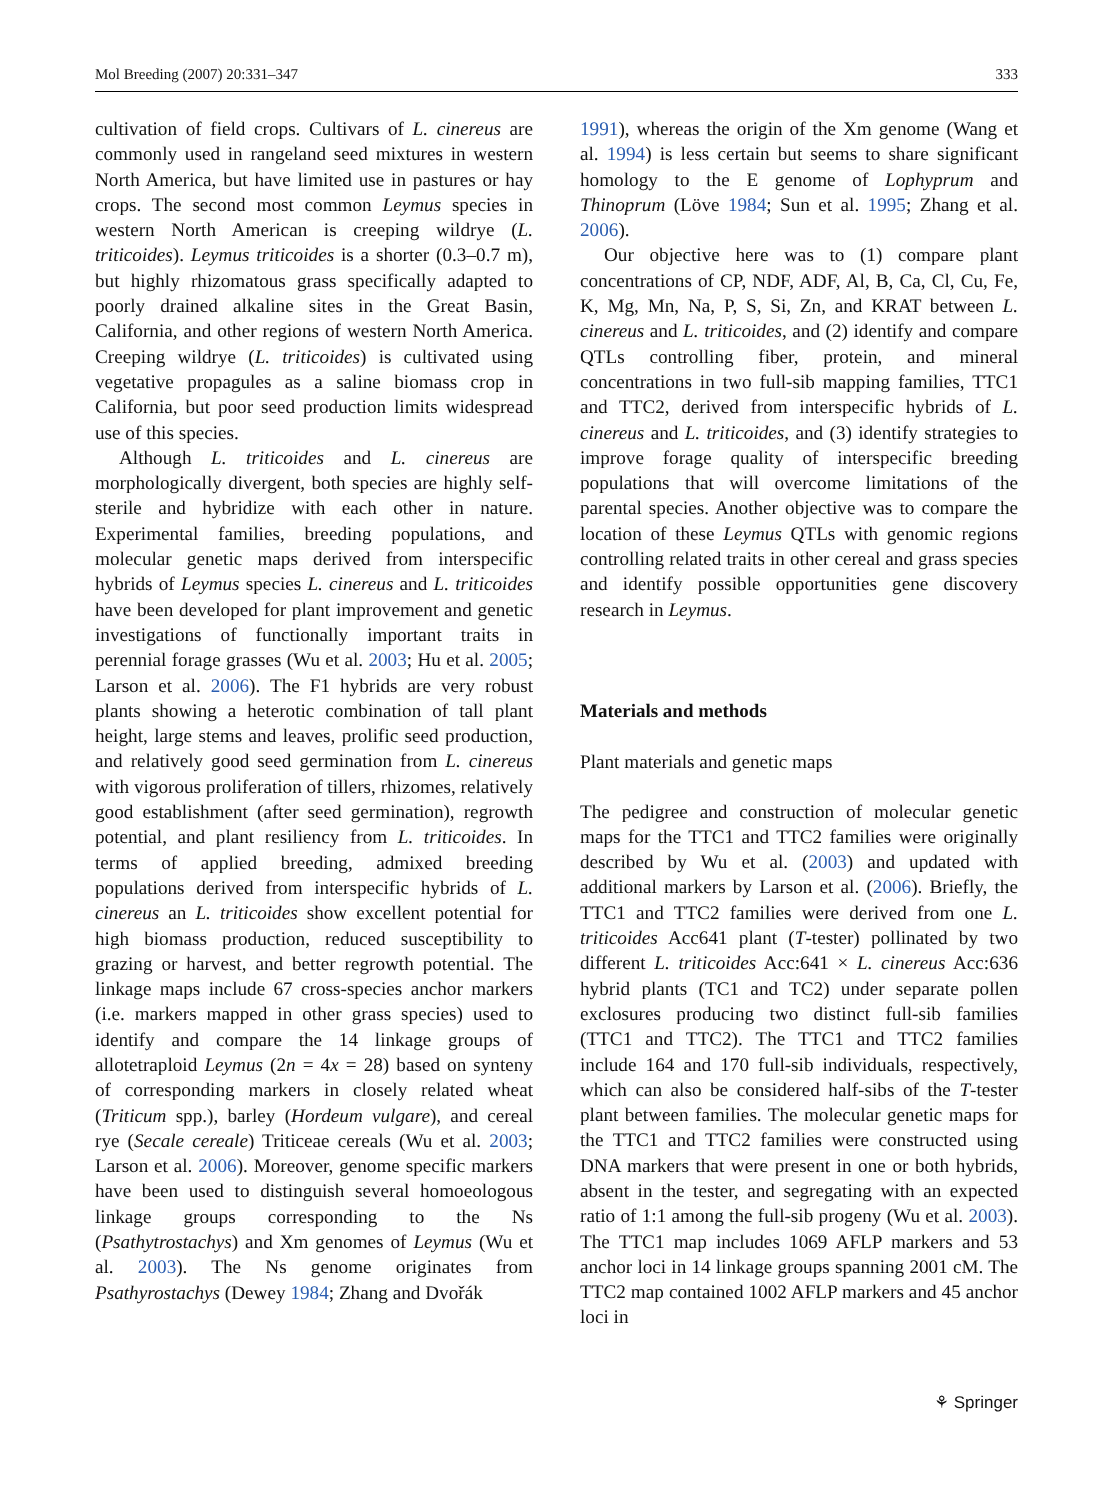Mol Breeding (2007) 20:331–347 333
cultivation of field crops. Cultivars of L. cinereus are commonly used in rangeland seed mixtures in western North America, but have limited use in pastures or hay crops. The second most common Leymus species in western North American is creeping wildrye (L. triticoides). Leymus triticoides is a shorter (0.3–0.7 m), but highly rhizomatous grass specifically adapted to poorly drained alkaline sites in the Great Basin, California, and other regions of western North America. Creeping wildrye (L. triticoides) is cultivated using vegetative propagules as a saline biomass crop in California, but poor seed production limits widespread use of this species.
Although L. triticoides and L. cinereus are morphologically divergent, both species are highly self-sterile and hybridize with each other in nature. Experimental families, breeding populations, and molecular genetic maps derived from interspecific hybrids of Leymus species L. cinereus and L. triticoides have been developed for plant improvement and genetic investigations of functionally important traits in perennial forage grasses (Wu et al. 2003; Hu et al. 2005; Larson et al. 2006). The F1 hybrids are very robust plants showing a heterotic combination of tall plant height, large stems and leaves, prolific seed production, and relatively good seed germination from L. cinereus with vigorous proliferation of tillers, rhizomes, relatively good establishment (after seed germination), regrowth potential, and plant resiliency from L. triticoides. In terms of applied breeding, admixed breeding populations derived from interspecific hybrids of L. cinereus an L. triticoides show excellent potential for high biomass production, reduced susceptibility to grazing or harvest, and better regrowth potential. The linkage maps include 67 cross-species anchor markers (i.e. markers mapped in other grass species) used to identify and compare the 14 linkage groups of allotetraploid Leymus (2n = 4x = 28) based on synteny of corresponding markers in closely related wheat (Triticum spp.), barley (Hordeum vulgare), and cereal rye (Secale cereale) Triticeae cereals (Wu et al. 2003; Larson et al. 2006). Moreover, genome specific markers have been used to distinguish several homoeologous linkage groups corresponding to the Ns (Psathytrostachys) and Xm genomes of Leymus (Wu et al. 2003). The Ns genome originates from Psathyrostachys (Dewey 1984; Zhang and Dvořák
1991), whereas the origin of the Xm genome (Wang et al. 1994) is less certain but seems to share significant homology to the E genome of Lophyprum and Thinoprum (Löve 1984; Sun et al. 1995; Zhang et al. 2006).
Our objective here was to (1) compare plant concentrations of CP, NDF, ADF, Al, B, Ca, Cl, Cu, Fe, K, Mg, Mn, Na, P, S, Si, Zn, and KRAT between L. cinereus and L. triticoides, and (2) identify and compare QTLs controlling fiber, protein, and mineral concentrations in two full-sib mapping families, TTC1 and TTC2, derived from interspecific hybrids of L. cinereus and L. triticoides, and (3) identify strategies to improve forage quality of interspecific breeding populations that will overcome limitations of the parental species. Another objective was to compare the location of these Leymus QTLs with genomic regions controlling related traits in other cereal and grass species and identify possible opportunities gene discovery research in Leymus.
Materials and methods
Plant materials and genetic maps
The pedigree and construction of molecular genetic maps for the TTC1 and TTC2 families were originally described by Wu et al. (2003) and updated with additional markers by Larson et al. (2006). Briefly, the TTC1 and TTC2 families were derived from one L. triticoides Acc641 plant (T-tester) pollinated by two different L. triticoides Acc:641 × L. cinereus Acc:636 hybrid plants (TC1 and TC2) under separate pollen exclosures producing two distinct full-sib families (TTC1 and TTC2). The TTC1 and TTC2 families include 164 and 170 full-sib individuals, respectively, which can also be considered half-sibs of the T-tester plant between families. The molecular genetic maps for the TTC1 and TTC2 families were constructed using DNA markers that were present in one or both hybrids, absent in the tester, and segregating with an expected ratio of 1:1 among the full-sib progeny (Wu et al. 2003). The TTC1 map includes 1069 AFLP markers and 53 anchor loci in 14 linkage groups spanning 2001 cM. The TTC2 map contained 1002 AFLP markers and 45 anchor loci in
⚘ Springer